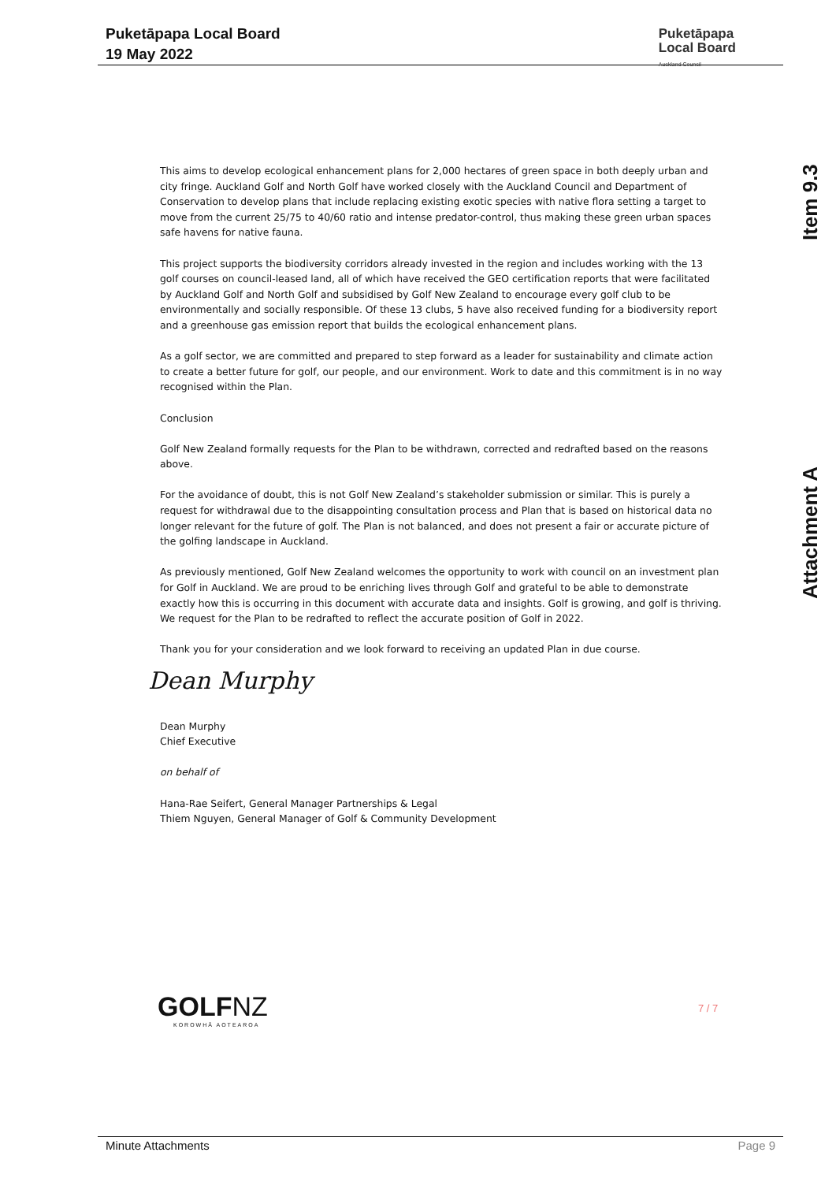Puketāpapa Local Board
19 May 2022
Puketāpapa
Local Board
Auckland Council
Item 9.3
Attachment A
This aims to develop ecological enhancement plans for 2,000 hectares of green space in both deeply urban and city fringe. Auckland Golf and North Golf have worked closely with the Auckland Council and Department of Conservation to develop plans that include replacing existing exotic species with native flora setting a target to move from the current 25/75 to 40/60 ratio and intense predator-control, thus making these green urban spaces safe havens for native fauna.
This project supports the biodiversity corridors already invested in the region and includes working with the 13 golf courses on council-leased land, all of which have received the GEO certification reports that were facilitated by Auckland Golf and North Golf and subsidised by Golf New Zealand to encourage every golf club to be environmentally and socially responsible. Of these 13 clubs, 5 have also received funding for a biodiversity report and a greenhouse gas emission report that builds the ecological enhancement plans.
As a golf sector, we are committed and prepared to step forward as a leader for sustainability and climate action to create a better future for golf, our people, and our environment. Work to date and this commitment is in no way recognised within the Plan.
Conclusion
Golf New Zealand formally requests for the Plan to be withdrawn, corrected and redrafted based on the reasons above.
For the avoidance of doubt, this is not Golf New Zealand’s stakeholder submission or similar. This is purely a request for withdrawal due to the disappointing consultation process and Plan that is based on historical data no longer relevant for the future of golf. The Plan is not balanced, and does not present a fair or accurate picture of the golfing landscape in Auckland.
As previously mentioned, Golf New Zealand welcomes the opportunity to work with council on an investment plan for Golf in Auckland. We are proud to be enriching lives through Golf and grateful to be able to demonstrate exactly how this is occurring in this document with accurate data and insights. Golf is growing, and golf is thriving. We request for the Plan to be redrafted to reflect the accurate position of Golf in 2022.
Thank you for your consideration and we look forward to receiving an updated Plan in due course.
Dean Murphy
Dean Murphy
Chief Executive
on behalf of
Hana-Rae Seifert, General Manager Partnerships & Legal
Thiem Nguyen, General Manager of Golf & Community Development
GOLFNZ
KOROWHĀ AOTEAROA
7 / 7
Minute Attachments Page 9